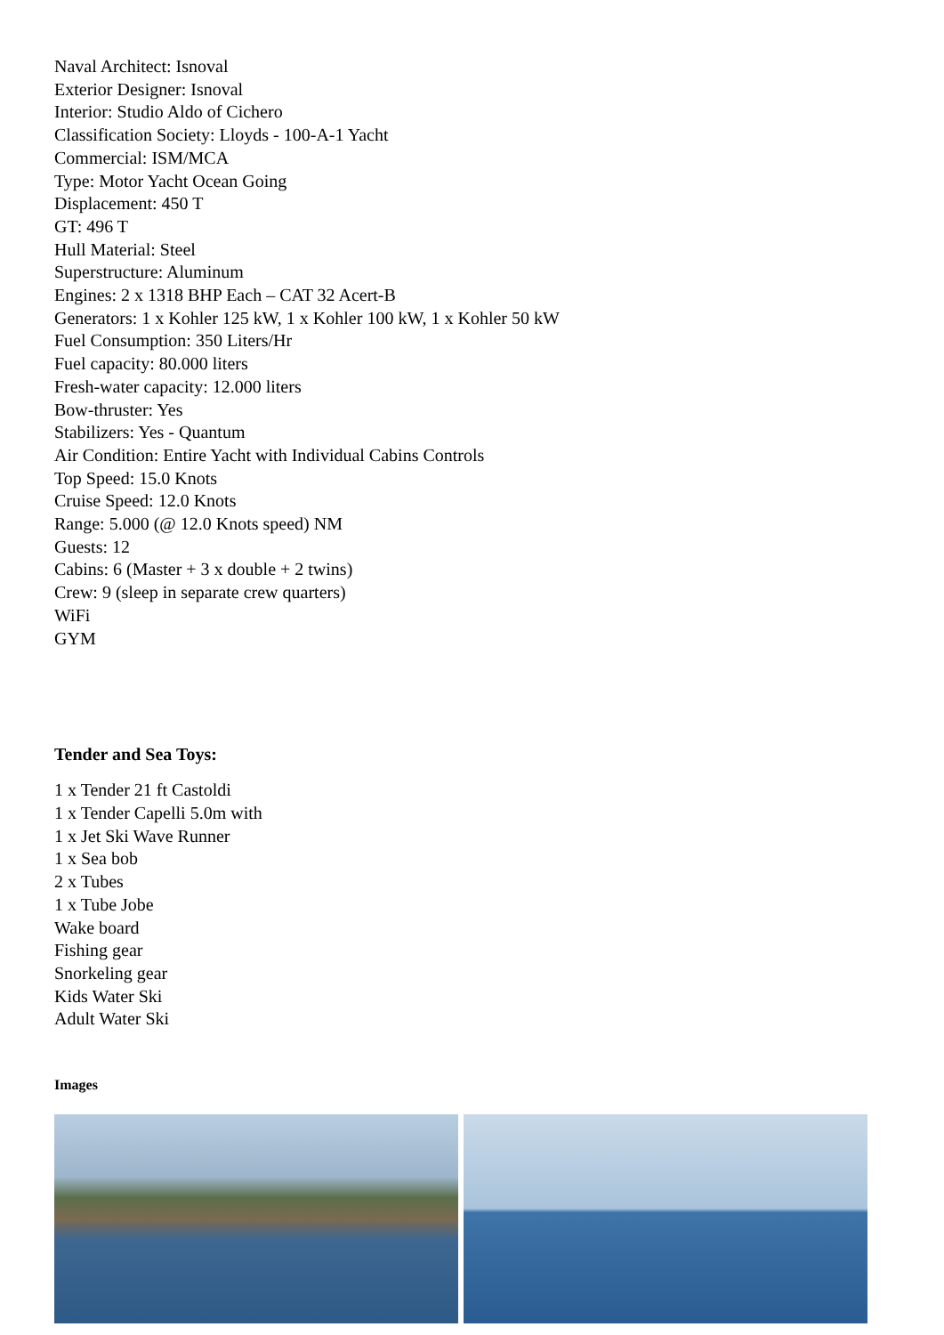Naval Architect: Isnoval
Exterior Designer: Isnoval
Interior: Studio Aldo of Cichero
Classification Society: Lloyds - 100-A-1 Yacht
Commercial: ISM/MCA
Type: Motor Yacht Ocean Going
Displacement: 450 T
GT: 496 T
Hull Material: Steel
Superstructure: Aluminum
Engines: 2 x 1318 BHP Each – CAT 32 Acert-B
Generators: 1 x Kohler 125 kW, 1 x Kohler 100 kW, 1 x Kohler 50 kW
Fuel Consumption: 350 Liters/Hr
Fuel capacity: 80.000 liters
Fresh-water capacity: 12.000 liters
Bow-thruster: Yes
Stabilizers: Yes - Quantum
Air Condition: Entire Yacht with Individual Cabins Controls
Top Speed: 15.0 Knots
Cruise Speed: 12.0 Knots
Range: 5.000 (@ 12.0 Knots speed) NM
Guests: 12
Cabins: 6 (Master + 3 x double + 2 twins)
Crew: 9 (sleep in separate crew quarters)
WiFi
GYM
Tender and Sea Toys:
1 x Tender 21 ft Castoldi
1 x Tender Capelli 5.0m with
1 x Jet Ski Wave Runner
1 x Sea bob
2 x Tubes
1 x Tube Jobe
Wake board
Fishing gear
Snorkeling gear
Kids Water Ski
Adult Water Ski
Images